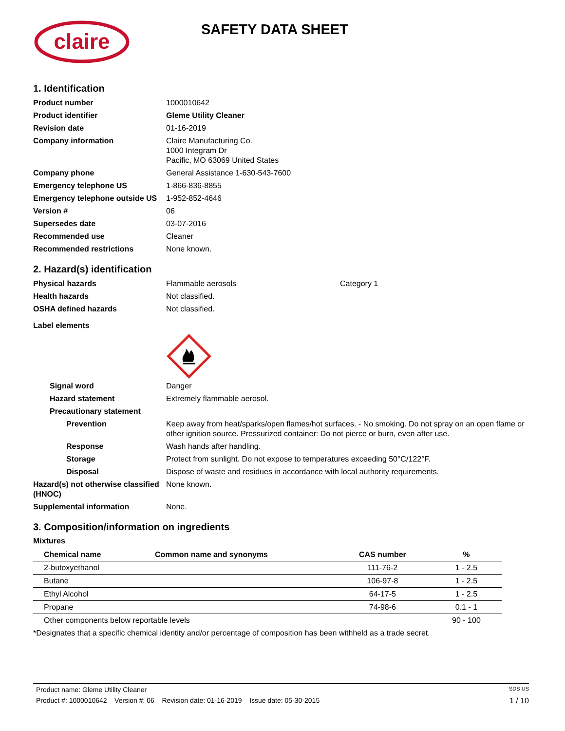claire
SAFETY DATA SHEET
1. Identification
Product number 1000010642
Product identifier Gleme Utility Cleaner
Revision date 01-16-2019
Company information Claire Manufacturing Co.
1000 Integram Dr
Pacific, MO 63069 United States
Company phone General Assistance 1-630-543-7600
Emergency telephone US 1-866-836-8855
Emergency telephone outside US
1-952-852-4646
Version # 06
Supersedes date 03-07-2016
Recommended use Cleaner
Recommended restrictions None known.
2. Hazard(s) identification
Physical hazards Flammable aerosols Category 1
Health hazards Not classified.
OSHA defined hazards Not classified.
Label elements
Signal word Danger
Hazard statement Extremely flammable aerosol.
Precautionary statement
Prevention Keep away from heat/sparks/open flames/hot surfaces. - No smoking. Do not spray on an open flame or other ignition source. Pressurized container: Do not pierce or burn, even after use.
Response Wash hands after handling.
Storage Protect from sunlight. Do not expose to temperatures exceeding 50°C/122°F.
Disposal Dispose of waste and residues in accordance with local authority requirements.
Hazard(s) not otherwise classified (HNOC)
None known.
Supplemental information None.
3. Composition/information on ingredients
Mixtures
| Chemical name | Common name and synonyms | CAS number | % |
| --- | --- | --- | --- |
| 2-butoxyethanol | | 111-76-2 | 1 - 2.5 |
| Butane | | 106-97-8 | 1 - 2.5 |
| Ethyl Alcohol | | 64-17-5 | 1 - 2.5 |
| Propane | | 74-98-6 | 0.1 - 1 |
| Other components below reportable levels | | | 90 - 100 |
*Designates that a specific chemical identity and/or percentage of composition has been withheld as a trade secret.
Product name: Gleme Utility Cleaner SDS US
Product #: 1000010642 Version #: 06 Revision date: 01-16-2019 Issue date: 05-30-2015 1 / 10